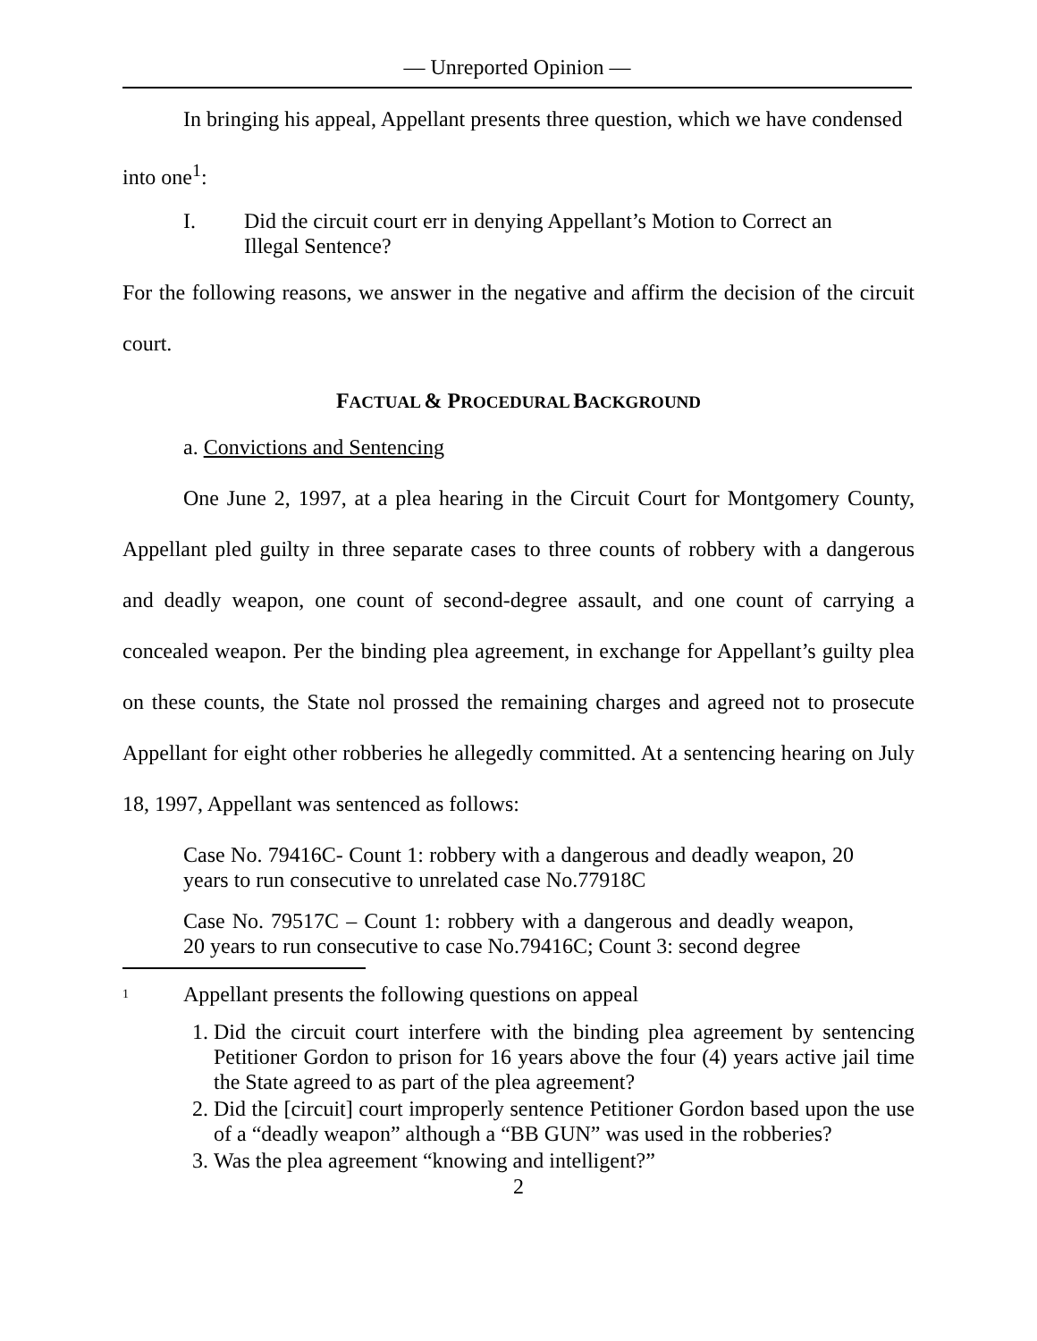— Unreported Opinion —
In bringing his appeal, Appellant presents three question, which we have condensed
into one<sup>1</sup>:
I. Did the circuit court err in denying Appellant’s Motion to Correct an Illegal Sentence?
For the following reasons, we answer in the negative and affirm the decision of the circuit court.
FACTUAL & PROCEDURAL BACKGROUND
a. Convictions and Sentencing
One June 2, 1997, at a plea hearing in the Circuit Court for Montgomery County, Appellant pled guilty in three separate cases to three counts of robbery with a dangerous and deadly weapon, one count of second-degree assault, and one count of carrying a concealed weapon. Per the binding plea agreement, in exchange for Appellant’s guilty plea on these counts, the State nol prossed the remaining charges and agreed not to prosecute Appellant for eight other robberies he allegedly committed. At a sentencing hearing on July 18, 1997, Appellant was sentenced as follows:
Case No. 79416C- Count 1: robbery with a dangerous and deadly weapon, 20 years to run consecutive to unrelated case No.77918C
Case No. 79517C – Count 1: robbery with a dangerous and deadly weapon, 20 years to run consecutive to case No.79416C; Count 3: second degree
<sup>1</sup>
Appellant presents the following questions on appeal
1. Did the circuit court interfere with the binding plea agreement by sentencing Petitioner Gordon to prison for 16 years above the four (4) years active jail time the State agreed to as part of the plea agreement?
2. Did the [circuit] court improperly sentence Petitioner Gordon based upon the use of a “deadly weapon” although a “BB GUN” was used in the robberies?
3. Was the plea agreement “knowing and intelligent?”
2